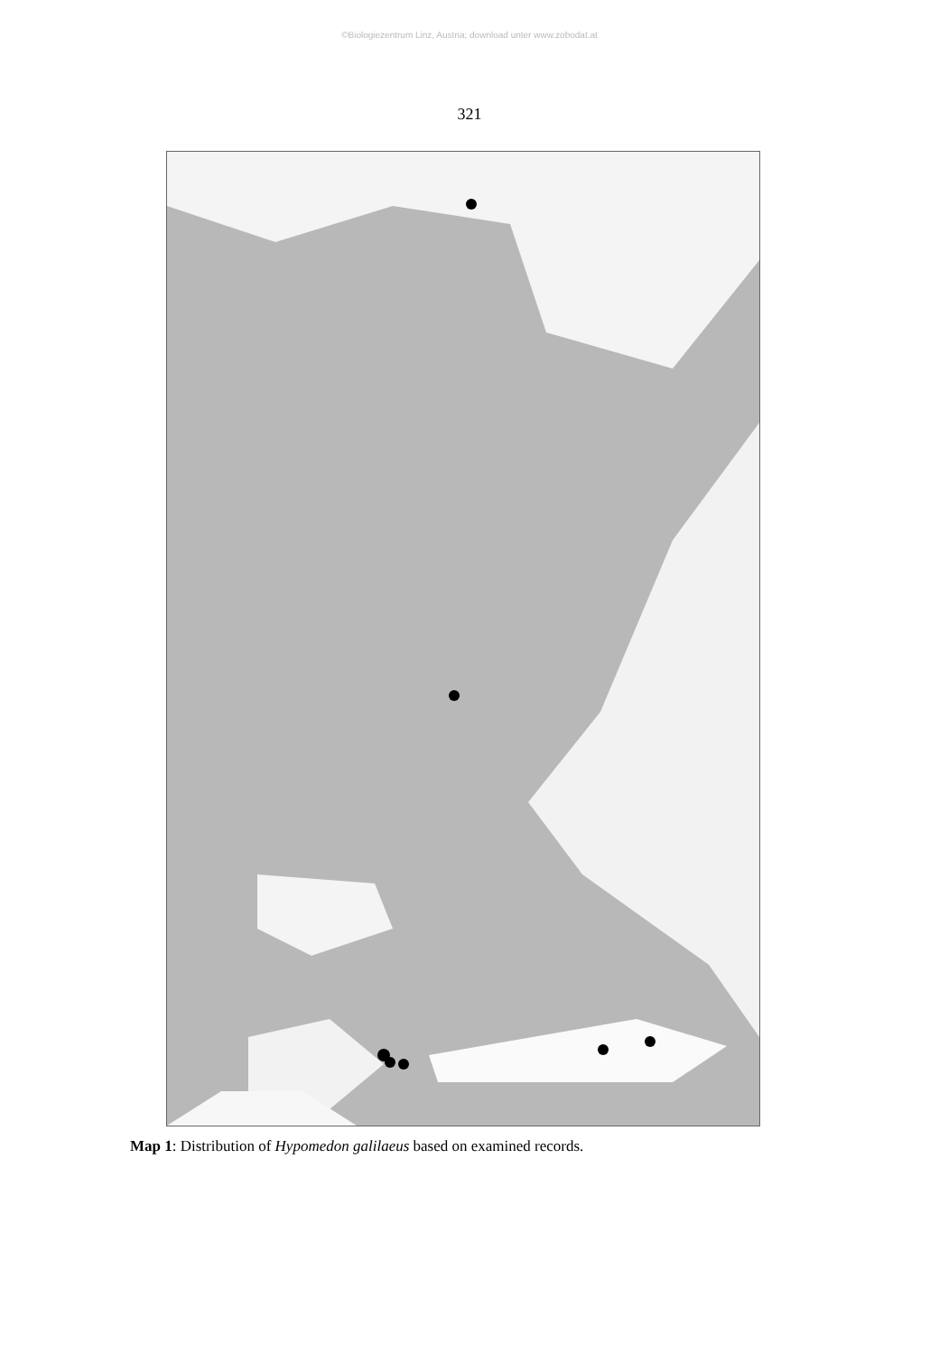©Biologiezentrum Linz, Austria; download unter www.zobodat.at
321
Map 1: Distribution of Hypomedon galilaeus based on examined records.